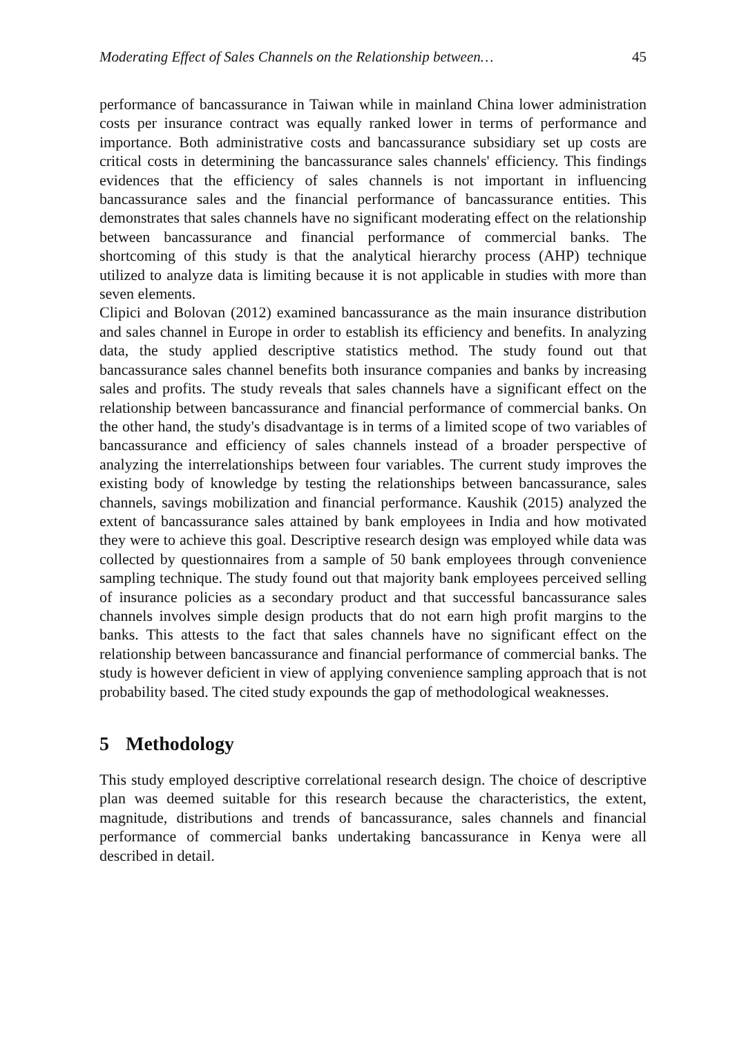Moderating Effect of Sales Channels on the Relationship between… 45
performance of bancassurance in Taiwan while in mainland China lower administration costs per insurance contract was equally ranked lower in terms of performance and importance. Both administrative costs and bancassurance subsidiary set up costs are critical costs in determining the bancassurance sales channels' efficiency. This findings evidences that the efficiency of sales channels is not important in influencing bancassurance sales and the financial performance of bancassurance entities. This demonstrates that sales channels have no significant moderating effect on the relationship between bancassurance and financial performance of commercial banks. The shortcoming of this study is that the analytical hierarchy process (AHP) technique utilized to analyze data is limiting because it is not applicable in studies with more than seven elements.
Clipici and Bolovan (2012) examined bancassurance as the main insurance distribution and sales channel in Europe in order to establish its efficiency and benefits. In analyzing data, the study applied descriptive statistics method. The study found out that bancassurance sales channel benefits both insurance companies and banks by increasing sales and profits. The study reveals that sales channels have a significant effect on the relationship between bancassurance and financial performance of commercial banks. On the other hand, the study's disadvantage is in terms of a limited scope of two variables of bancassurance and efficiency of sales channels instead of a broader perspective of analyzing the interrelationships between four variables. The current study improves the existing body of knowledge by testing the relationships between bancassurance, sales channels, savings mobilization and financial performance. Kaushik (2015) analyzed the extent of bancassurance sales attained by bank employees in India and how motivated they were to achieve this goal. Descriptive research design was employed while data was collected by questionnaires from a sample of 50 bank employees through convenience sampling technique. The study found out that majority bank employees perceived selling of insurance policies as a secondary product and that successful bancassurance sales channels involves simple design products that do not earn high profit margins to the banks. This attests to the fact that sales channels have no significant effect on the relationship between bancassurance and financial performance of commercial banks. The study is however deficient in view of applying convenience sampling approach that is not probability based. The cited study expounds the gap of methodological weaknesses.
5 Methodology
This study employed descriptive correlational research design. The choice of descriptive plan was deemed suitable for this research because the characteristics, the extent, magnitude, distributions and trends of bancassurance, sales channels and financial performance of commercial banks undertaking bancassurance in Kenya were all described in detail.